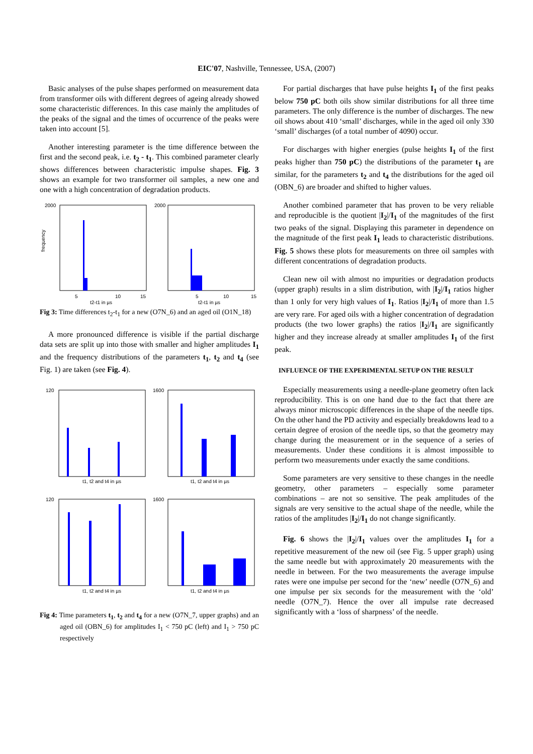EIC'07, Nashville, Tennessee, USA, (2007)
Basic analyses of the pulse shapes performed on measurement data from transformer oils with different degrees of ageing already showed some characteristic differences. In this case mainly the amplitudes of the peaks of the signal and the times of occurrence of the peaks were taken into account [5].
Another interesting parameter is the time difference between the first and the second peak, i.e. t<sub>2</sub> - t<sub>1</sub>. This combined parameter clearly shows differences between characteristic impulse shapes. Fig. 3 shows an example for two transformer oil samples, a new one and one with a high concentration of degradation products.
2000
2000
frequency
5
10
15
t2-t1 in µs
5
10
15
t2-t1 in µs
Fig 3: Time differences t<sub>2</sub>-t<sub>1</sub> for a new (O7N_6) and an aged oil (O1N_18)
A more pronounced difference is visible if the partial discharge data sets are split up into those with smaller and higher amplitudes I<sub>1</sub> and the frequency distributions of the parameters t<sub>1</sub>, t<sub>2</sub> and t<sub>4</sub> (see Fig. 1) are taken (see Fig. 4).
120
1600
120
1600
t1, t2 and t4 in µs
t1, t2 and t4 in µs
t1, t2 and t4 in µs
t1, t2 and t4 in µs
Fig 4: Time parameters t<sub>1</sub>, t<sub>2</sub> and t<sub>4</sub> for a new (O7N_7, upper graphs) and an aged oil (OBN_6) for amplitudes I<sub>1</sub> < 750 pC (left) and I<sub>1</sub> > 750 pC respectively
For partial discharges that have pulse heights I<sub>1</sub> of the first peaks below 750 pC both oils show similar distributions for all three time parameters. The only difference is the number of discharges. The new oil shows about 410 ‘small’ discharges, while in the aged oil only 330 ‘small’ discharges (of a total number of 4090) occur.
For discharges with higher energies (pulse heights I<sub>1</sub> of the first peaks higher than 750 pC) the distributions of the parameter t<sub>1</sub> are similar, for the parameters t<sub>2</sub> and t<sub>4</sub> the distributions for the aged oil (OBN_6) are broader and shifted to higher values.
Another combined parameter that has proven to be very reliable and reproducible is the quotient |I<sub>2</sub>|/I<sub>1</sub> of the magnitudes of the first two peaks of the signal. Displaying this parameter in dependence on the magnitude of the first peak I<sub>1</sub> leads to characteristic distributions. Fig. 5 shows these plots for measurements on three oil samples with different concentrations of degradation products.
Clean new oil with almost no impurities or degradation products (upper graph) results in a slim distribution, with |I<sub>2</sub>|/I<sub>1</sub> ratios higher than 1 only for very high values of I<sub>1</sub>. Ratios |I<sub>2</sub>|/I<sub>1</sub> of more than 1.5 are very rare. For aged oils with a higher concentration of degradation products (the two lower graphs) the ratios |I<sub>2</sub>|/I<sub>1</sub> are significantly higher and they increase already at smaller amplitudes I<sub>1</sub> of the first peak.
INFLUENCE OF THE EXPERIMENTAL SETUP ON THE RESULT
Especially measurements using a needle-plane geometry often lack reproducibility. This is on one hand due to the fact that there are always minor microscopic differences in the shape of the needle tips. On the other hand the PD activity and especially breakdowns lead to a certain degree of erosion of the needle tips, so that the geometry may change during the measurement or in the sequence of a series of measurements. Under these conditions it is almost impossible to perform two measurements under exactly the same conditions.
Some parameters are very sensitive to these changes in the needle geometry, other parameters – especially some parameter combinations – are not so sensitive. The peak amplitudes of the signals are very sensitive to the actual shape of the needle, while the ratios of the amplitudes |I<sub>2</sub>|/I<sub>1</sub> do not change significantly.
Fig. 6 shows the |I<sub>2</sub>|/I<sub>1</sub> values over the amplitudes I<sub>1</sub> for a repetitive measurement of the new oil (see Fig. 5 upper graph) using the same needle but with approximately 20 measurements with the needle in between. For the two measurements the average impulse rates were one impulse per second for the ‘new’ needle (O7N_6) and one impulse per six seconds for the measurement with the ‘old’ needle (O7N_7). Hence the over all impulse rate decreased significantly with a ‘loss of sharpness’ of the needle.